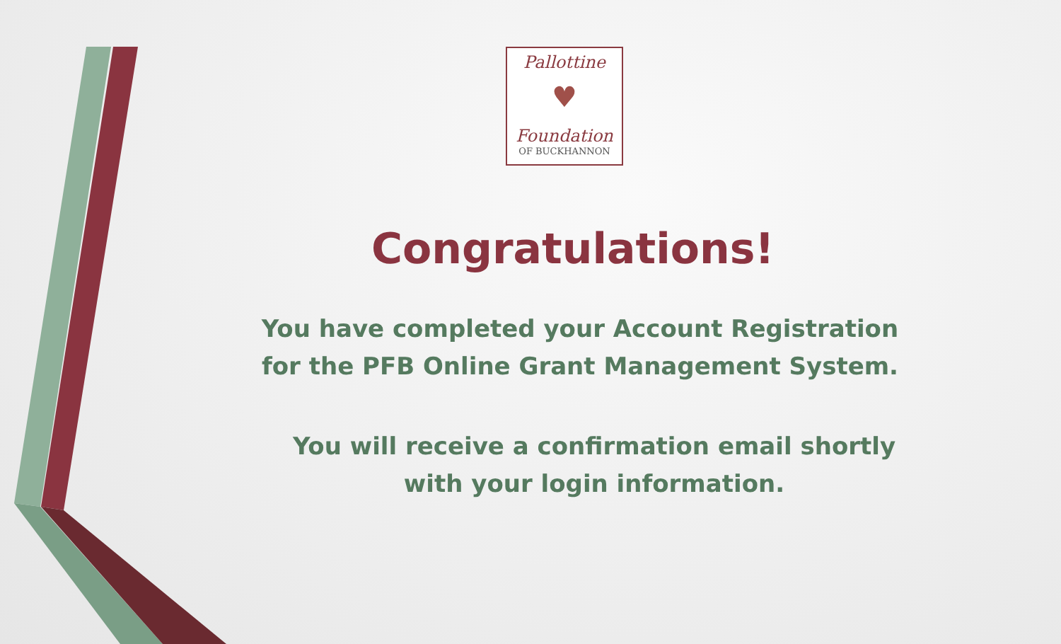Pallottine
♥
Foundation
OF BUCKHANNON
Congratulations!
You have completed your Account Registration
for the PFB Online Grant Management System.
You will receive a confirmation email shortly
with your login information.